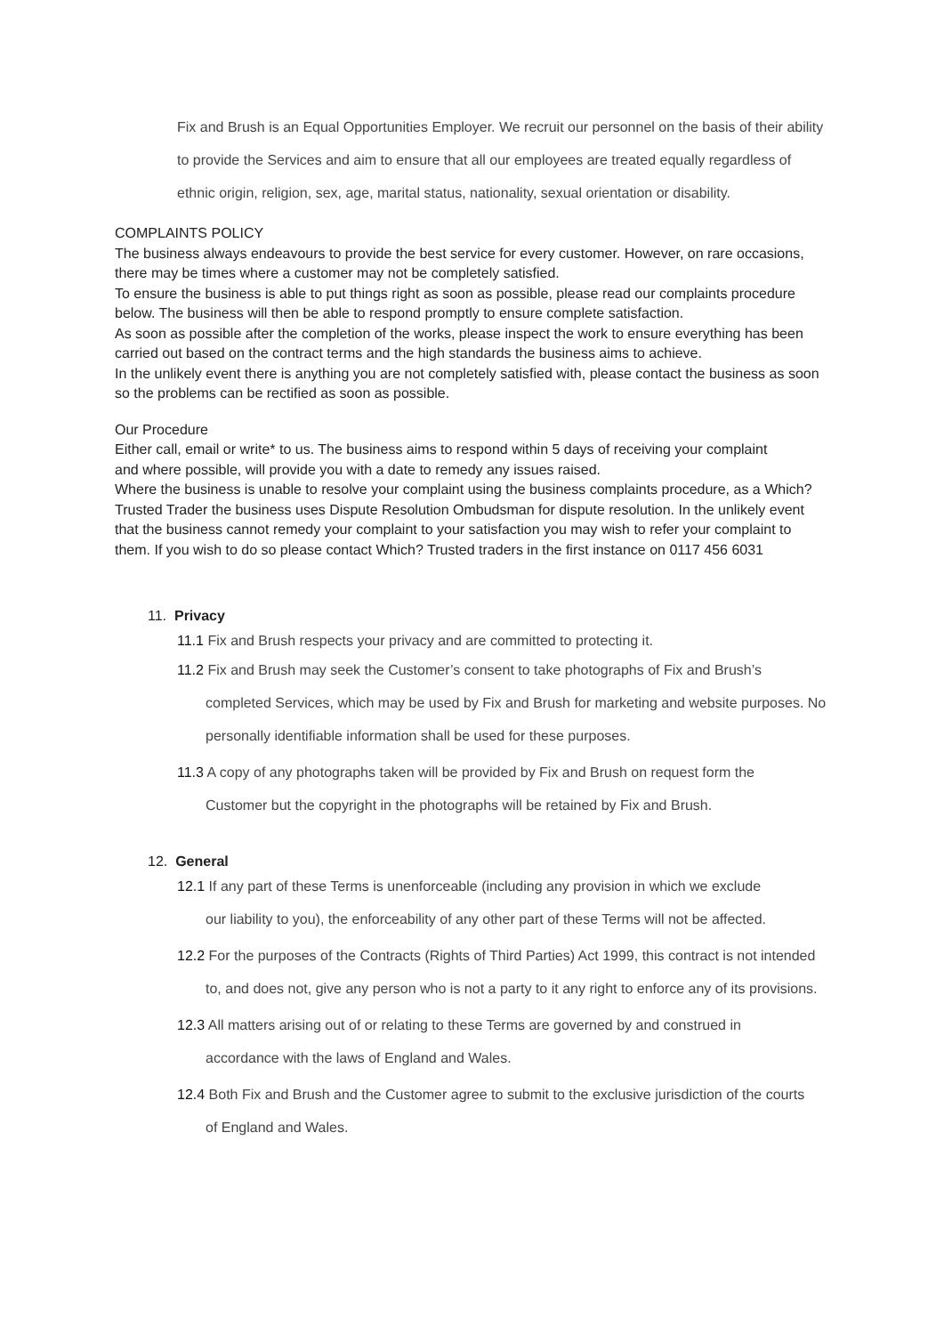Fix and Brush is an Equal Opportunities Employer. We recruit our personnel on the basis of their ability to provide the Services and aim to ensure that all our employees are treated equally regardless of ethnic origin, religion, sex, age, marital status, nationality, sexual orientation or disability.
COMPLAINTS POLICY
The business always endeavours to provide the best service for every customer. However, on rare occasions, there may be times where a customer may not be completely satisfied.
To ensure the business is able to put things right as soon as possible, please read our complaints procedure below. The business will then be able to respond promptly to ensure complete satisfaction.
As soon as possible after the completion of the works, please inspect the work to ensure everything has been carried out based on the contract terms and the high standards the business aims to achieve.
In the unlikely event there is anything you are not completely satisfied with, please contact the business as soon so the problems can be rectified as soon as possible.
Our Procedure
Either call, email or write* to us. The business aims to respond within 5 days of receiving your complaint
and where possible, will provide you with a date to remedy any issues raised.
Where the business is unable to resolve your complaint using the business complaints procedure, as a Which? Trusted Trader the business uses Dispute Resolution Ombudsman for dispute resolution. In the unlikely event that the business cannot remedy your complaint to your satisfaction you may wish to refer your complaint to them. If you wish to do so please contact Which? Trusted traders in the first instance on 0117 456 6031
11. Privacy
11.1 Fix and Brush respects your privacy and are committed to protecting it.
11.2 Fix and Brush may seek the Customer’s consent to take photographs of Fix and Brush’s
completed Services, which may be used by Fix and Brush for marketing and website purposes. No personally identifiable information shall be used for these purposes.
11.3 A copy of any photographs taken will be provided by Fix and Brush on request form the
Customer but the copyright in the photographs will be retained by Fix and Brush.
12. General
12.1 If any part of these Terms is unenforceable (including any provision in which we exclude
our liability to you), the enforceability of any other part of these Terms will not be affected.
12.2 For the purposes of the Contracts (Rights of Third Parties) Act 1999, this contract is not intended
to, and does not, give any person who is not a party to it any right to enforce any of its provisions.
12.3 All matters arising out of or relating to these Terms are governed by and construed in
accordance with the laws of England and Wales.
12.4 Both Fix and Brush and the Customer agree to submit to the exclusive jurisdiction of the courts
of England and Wales.